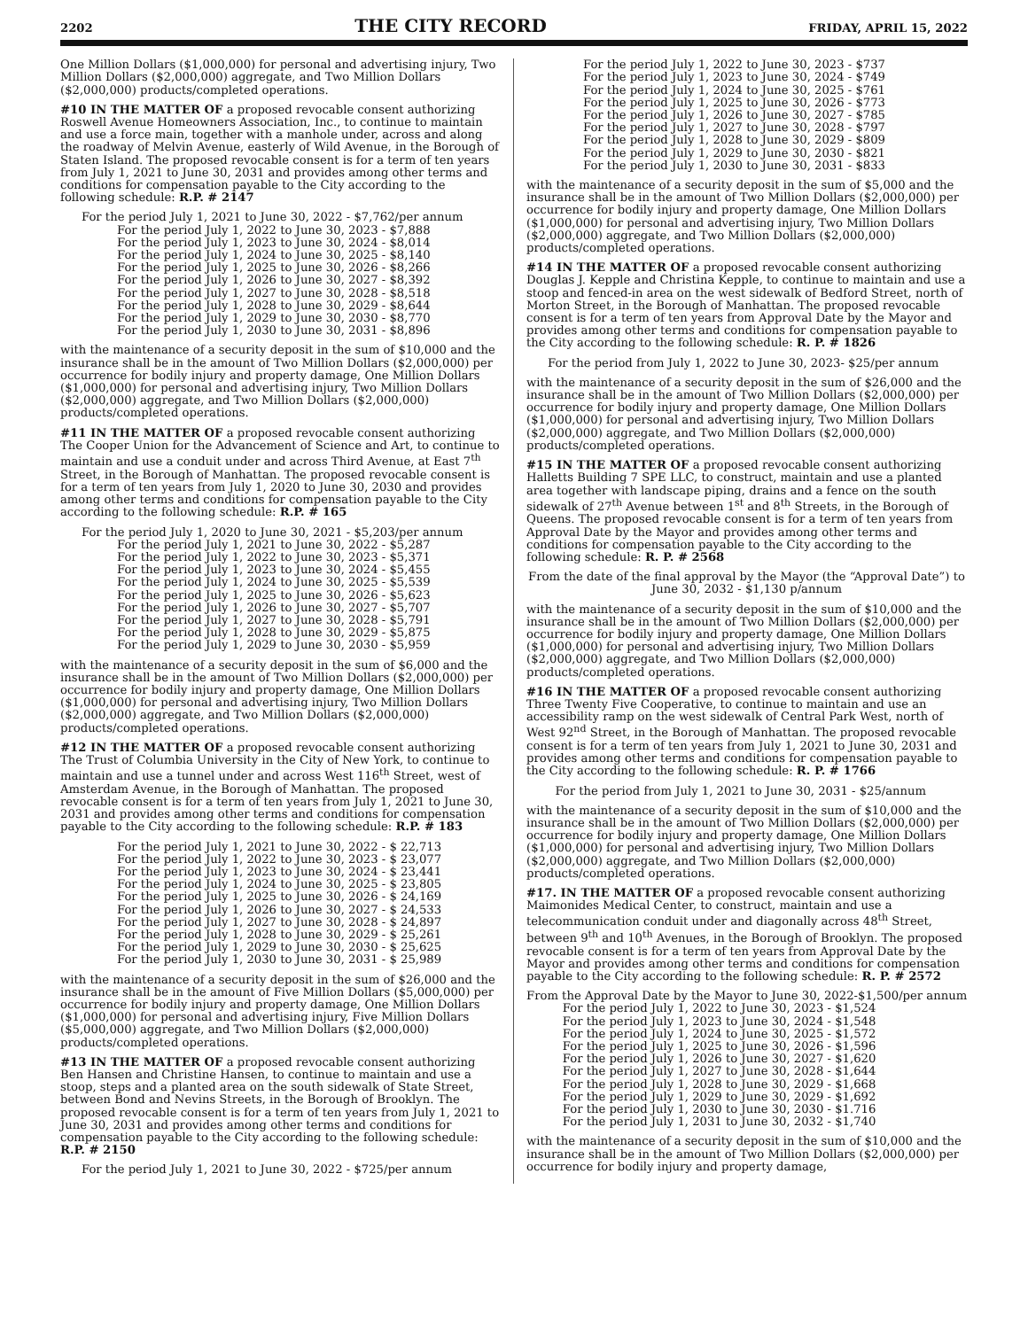2202 THE CITY RECORD FRIDAY, APRIL 15, 2022
One Million Dollars ($1,000,000) for personal and advertising injury, Two Million Dollars ($2,000,000) aggregate, and Two Million Dollars ($2,000,000) products/completed operations.
#10 IN THE MATTER OF a proposed revocable consent authorizing Roswell Avenue Homeowners Association, Inc., to continue to maintain and use a force main, together with a manhole under, across and along the roadway of Melvin Avenue, easterly of Wild Avenue, in the Borough of Staten Island. The proposed revocable consent is for a term of ten years from July 1, 2021 to June 30, 2031 and provides among other terms and conditions for compensation payable to the City according to the following schedule: R.P. # 2147
For the period July 1, 2021 to June 30, 2022 - $7,762/per annum
For the period July 1, 2022 to June 30, 2023 - $7,888 For the period July 1, 2023 to June 30, 2024 - $8,014 For the period July 1, 2024 to June 30, 2025 - $8,140 For the period July 1, 2025 to June 30, 2026 - $8,266 For the period July 1, 2026 to June 30, 2027 - $8,392 For the period July 1, 2027 to June 30, 2028 - $8,518 For the period July 1, 2028 to June 30, 2029 - $8,644 For the period July 1, 2029 to June 30, 2030 - $8,770 For the period July 1, 2030 to June 30, 2031 - $8,896
with the maintenance of a security deposit in the sum of $10,000 and the insurance shall be in the amount of Two Million Dollars ($2,000,000) per occurrence for bodily injury and property damage, One Million Dollars ($1,000,000) for personal and advertising injury, Two Million Dollars ($2,000,000) aggregate, and Two Million Dollars ($2,000,000) products/completed operations.
#11 IN THE MATTER OF a proposed revocable consent authorizing The Cooper Union for the Advancement of Science and Art, to continue to maintain and use a conduit under and across Third Avenue, at East 7<sup>th</sup> Street, in the Borough of Manhattan. The proposed revocable consent is for a term of ten years from July 1, 2020 to June 30, 2030 and provides among other terms and conditions for compensation payable to the City according to the following schedule: R.P. # 165
For the period July 1, 2020 to June 30, 2021 - $5,203/per annum
For the period July 1, 2021 to June 30, 2022 - $5,287 For the period July 1, 2022 to June 30, 2023 - $5,371 For the period July 1, 2023 to June 30, 2024 - $5,455 For the period July 1, 2024 to June 30, 2025 - $5,539 For the period July 1, 2025 to June 30, 2026 - $5,623 For the period July 1, 2026 to June 30, 2027 - $5,707 For the period July 1, 2027 to June 30, 2028 - $5,791 For the period July 1, 2028 to June 30, 2029 - $5,875 For the period July 1, 2029 to June 30, 2030 - $5,959
with the maintenance of a security deposit in the sum of $6,000 and the insurance shall be in the amount of Two Million Dollars ($2,000,000) per occurrence for bodily injury and property damage, One Million Dollars ($1,000,000) for personal and advertising injury, Two Million Dollars ($2,000,000) aggregate, and Two Million Dollars ($2,000,000) products/completed operations.
#12 IN THE MATTER OF a proposed revocable consent authorizing The Trust of Columbia University in the City of New York, to continue to maintain and use a tunnel under and across West 116<sup>th</sup> Street, west of Amsterdam Avenue, in the Borough of Manhattan. The proposed revocable consent is for a term of ten years from July 1, 2021 to June 30, 2031 and provides among other terms and conditions for compensation payable to the City according to the following schedule: R.P. # 183
For the period July 1, 2021 to June 30, 2022 - $ 22,713 For the period July 1, 2022 to June 30, 2023 - $ 23,077 For the period July 1, 2023 to June 30, 2024 - $ 23,441 For the period July 1, 2024 to June 30, 2025 - $ 23,805 For the period July 1, 2025 to June 30, 2026 - $ 24,169 For the period July 1, 2026 to June 30, 2027 - $ 24,533 For the period July 1, 2027 to June 30, 2028 - $ 24,897 For the period July 1, 2028 to June 30, 2029 - $ 25,261 For the period July 1, 2029 to June 30, 2030 - $ 25,625 For the period July 1, 2030 to June 30, 2031 - $ 25,989
with the maintenance of a security deposit in the sum of $26,000 and the insurance shall be in the amount of Five Million Dollars ($5,000,000) per occurrence for bodily injury and property damage, One Million Dollars ($1,000,000) for personal and advertising injury, Five Million Dollars ($5,000,000) aggregate, and Two Million Dollars ($2,000,000) products/completed operations.
#13 IN THE MATTER OF a proposed revocable consent authorizing Ben Hansen and Christine Hansen, to continue to maintain and use a stoop, steps and a planted area on the south sidewalk of State Street, between Bond and Nevins Streets, in the Borough of Brooklyn. The proposed revocable consent is for a term of ten years from July 1, 2021 to June 30, 2031 and provides among other terms and conditions for compensation payable to the City according to the following schedule: R.P. # 2150
For the period July 1, 2021 to June 30, 2022 - $725/per annum
For the period July 1, 2022 to June 30, 2023 - $737 For the period July 1, 2023 to June 30, 2024 - $749 For the period July 1, 2024 to June 30, 2025 - $761 For the period July 1, 2025 to June 30, 2026 - $773 For the period July 1, 2026 to June 30, 2027 - $785 For the period July 1, 2027 to June 30, 2028 - $797 For the period July 1, 2028 to June 30, 2029 - $809 For the period July 1, 2029 to June 30, 2030 - $821 For the period July 1, 2030 to June 30, 2031 - $833
with the maintenance of a security deposit in the sum of $5,000 and the insurance shall be in the amount of Two Million Dollars ($2,000,000) per occurrence for bodily injury and property damage, One Million Dollars ($1,000,000) for personal and advertising injury, Two Million Dollars ($2,000,000) aggregate, and Two Million Dollars ($2,000,000) products/completed operations.
#14 IN THE MATTER OF a proposed revocable consent authorizing Douglas J. Kepple and Christina Kepple, to continue to maintain and use a stoop and fenced-in area on the west sidewalk of Bedford Street, north of Morton Street, in the Borough of Manhattan. The proposed revocable consent is for a term of ten years from Approval Date by the Mayor and provides among other terms and conditions for compensation payable to the City according to the following schedule: R. P. # 1826
For the period from July 1, 2022 to June 30, 2023- $25/per annum
with the maintenance of a security deposit in the sum of $26,000 and the insurance shall be in the amount of Two Million Dollars ($2,000,000) per occurrence for bodily injury and property damage, One Million Dollars ($1,000,000) for personal and advertising injury, Two Million Dollars ($2,000,000) aggregate, and Two Million Dollars ($2,000,000) products/completed operations.
#15 IN THE MATTER OF a proposed revocable consent authorizing Halletts Building 7 SPE LLC, to construct, maintain and use a planted area together with landscape piping, drains and a fence on the south sidewalk of 27<sup>th</sup> Avenue between 1<sup>st</sup> and 8<sup>th</sup> Streets, in the Borough of Queens. The proposed revocable consent is for a term of ten years from Approval Date by the Mayor and provides among other terms and conditions for compensation payable to the City according to the following schedule: R. P. # 2568
From the date of the final approval by the Mayor (the “Approval Date”) to June 30, 2032 - $1,130 p/annum
with the maintenance of a security deposit in the sum of $10,000 and the insurance shall be in the amount of Two Million Dollars ($2,000,000) per occurrence for bodily injury and property damage, One Million Dollars ($1,000,000) for personal and advertising injury, Two Million Dollars ($2,000,000) aggregate, and Two Million Dollars ($2,000,000) products/completed operations.
#16 IN THE MATTER OF a proposed revocable consent authorizing Three Twenty Five Cooperative, to continue to maintain and use an accessibility ramp on the west sidewalk of Central Park West, north of West 92<sup>nd</sup> Street, in the Borough of Manhattan. The proposed revocable consent is for a term of ten years from July 1, 2021 to June 30, 2031 and provides among other terms and conditions for compensation payable to the City according to the following schedule: R. P. # 1766
For the period from July 1, 2021 to June 30, 2031 - $25/annum
with the maintenance of a security deposit in the sum of $10,000 and the insurance shall be in the amount of Two Million Dollars ($2,000,000) per occurrence for bodily injury and property damage, One Million Dollars ($1,000,000) for personal and advertising injury, Two Million Dollars ($2,000,000) aggregate, and Two Million Dollars ($2,000,000) products/completed operations.
#17. IN THE MATTER OF a proposed revocable consent authorizing Maimonides Medical Center, to construct, maintain and use a telecommunication conduit under and diagonally across 48<sup>th</sup> Street, between 9<sup>th</sup> and 10<sup>th</sup> Avenues, in the Borough of Brooklyn. The proposed revocable consent is for a term of ten years from Approval Date by the Mayor and provides among other terms and conditions for compensation payable to the City according to the following schedule: R. P. # 2572
From the Approval Date by the Mayor to June 30, 2022-$1,500/per annum
For the period July 1, 2022 to June 30, 2023 - $1,524 For the period July 1, 2023 to June 30, 2024 - $1,548 For the period July 1, 2024 to June 30, 2025 - $1,572 For the period July 1, 2025 to June 30, 2026 - $1,596 For the period July 1, 2026 to June 30, 2027 - $1,620 For the period July 1, 2027 to June 30, 2028 - $1,644 For the period July 1, 2028 to June 30, 2029 - $1,668 For the period July 1, 2029 to June 30, 2029 - $1,692 For the period July 1, 2030 to June 30, 2030 - $1.716 For the period July 1, 2031 to June 30, 2032 - $1,740
with the maintenance of a security deposit in the sum of $10,000 and the insurance shall be in the amount of Two Million Dollars ($2,000,000) per occurrence for bodily injury and property damage,